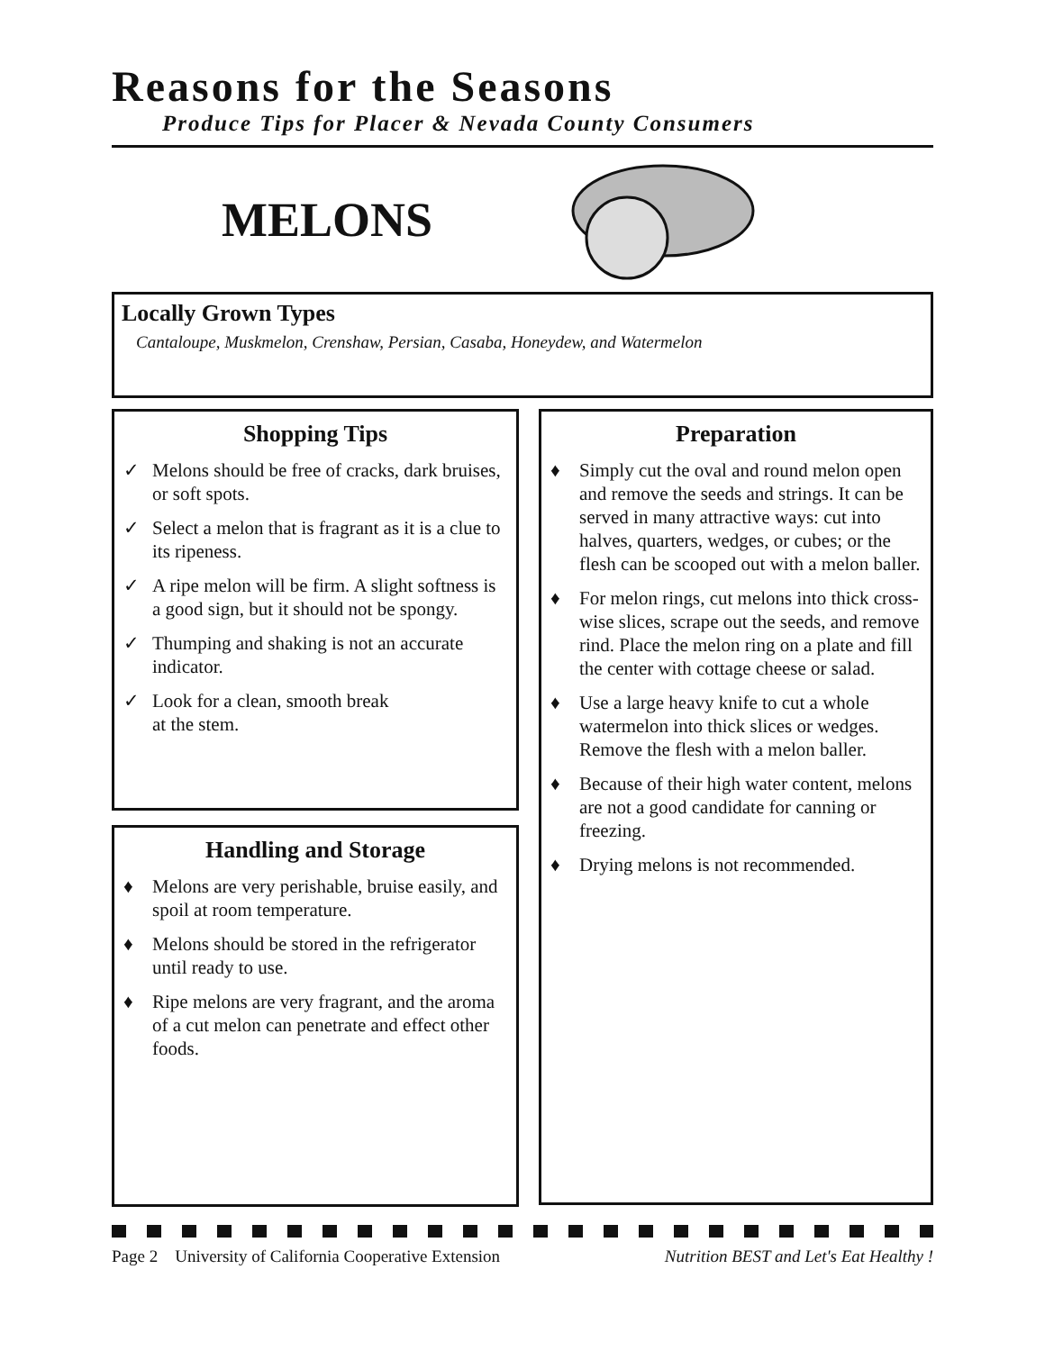Reasons for the Seasons
Produce Tips for Placer & Nevada County Consumers
MELONS
Locally Grown Types
Cantaloupe, Muskmelon, Crenshaw, Persian, Casaba, Honeydew, and Watermelon
Shopping Tips
✓ Melons should be free of cracks, dark bruises, or soft spots.
✓ Select a melon that is fragrant as it is a clue to its ripeness.
✓ A ripe melon will be firm. A slight softness is a good sign, but it should not be spongy.
✓ Thumping and shaking is not an accurate indicator.
✓ Look for a clean, smooth break
at the stem.
Handling and Storage
♦ Melons are very perishable, bruise easily, and spoil at room temperature.
♦ Melons should be stored in the refrigerator until ready to use.
♦ Ripe melons are very fragrant, and the aroma of a cut melon can penetrate and effect other foods.
Preparation
♦ Simply cut the oval and round melon open and remove the seeds and strings. It can be served in many attractive ways: cut into halves, quarters, wedges, or cubes; or the flesh can be scooped out with a melon baller.
♦ For melon rings, cut melons into thick cross-wise slices, scrape out the seeds, and remove rind. Place the melon ring on a plate and fill the center with cottage cheese or salad.
♦ Use a large heavy knife to cut a whole watermelon into thick slices or wedges. Remove the flesh with a melon baller.
♦ Because of their high water content, melons are not a good candidate for canning or freezing.
♦ Drying melons is not recommended.
Page 2 University of California Cooperative Extension Nutrition BEST and Let's Eat Healthy !